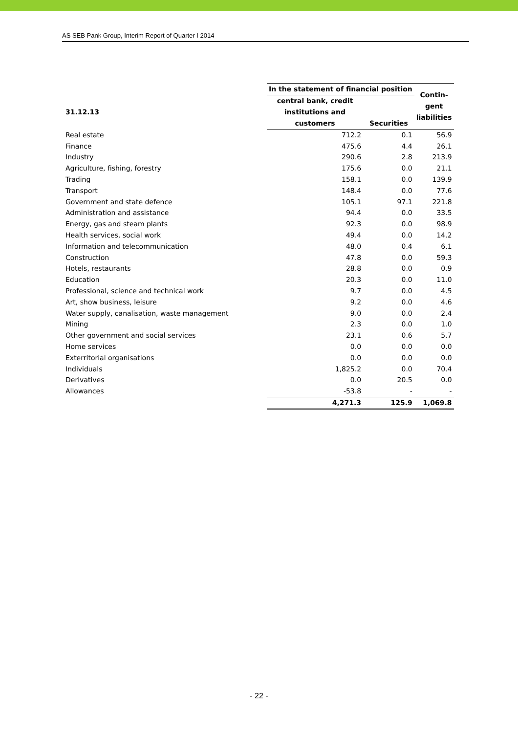AS SEB Pank Group, Interim Report of Quarter I 2014
| | In the statement of financial position | | Contin- gent liabilities |
| --- | --- | --- | --- |
| 31.12.13 | central bank, credit institutions and customers | Securities | |
| Real estate | 712.2 | 0.1 | 56.9 |
| Finance | 475.6 | 4.4 | 26.1 |
| Industry | 290.6 | 2.8 | 213.9 |
| Agriculture, fishing, forestry | 175.6 | 0.0 | 21.1 |
| Trading | 158.1 | 0.0 | 139.9 |
| Transport | 148.4 | 0.0 | 77.6 |
| Government and state defence | 105.1 | 97.1 | 221.8 |
| Administration and assistance | 94.4 | 0.0 | 33.5 |
| Energy, gas and steam plants | 92.3 | 0.0 | 98.9 |
| Health services, social work | 49.4 | 0.0 | 14.2 |
| Information and telecommunication | 48.0 | 0.4 | 6.1 |
| Construction | 47.8 | 0.0 | 59.3 |
| Hotels, restaurants | 28.8 | 0.0 | 0.9 |
| Education | 20.3 | 0.0 | 11.0 |
| Professional, science and technical work | 9.7 | 0.0 | 4.5 |
| Art, show business, leisure | 9.2 | 0.0 | 4.6 |
| Water supply, canalisation, waste management | 9.0 | 0.0 | 2.4 |
| Mining | 2.3 | 0.0 | 1.0 |
| Other government and social services | 23.1 | 0.6 | 5.7 |
| Home services | 0.0 | 0.0 | 0.0 |
| Exterritorial organisations | 0.0 | 0.0 | 0.0 |
| Individuals | 1,825.2 | 0.0 | 70.4 |
| Derivatives | 0.0 | 20.5 | 0.0 |
| Allowances | -53.8 | - | - |
| | 4,271.3 | 125.9 | 1,069.8 |
- 22 -